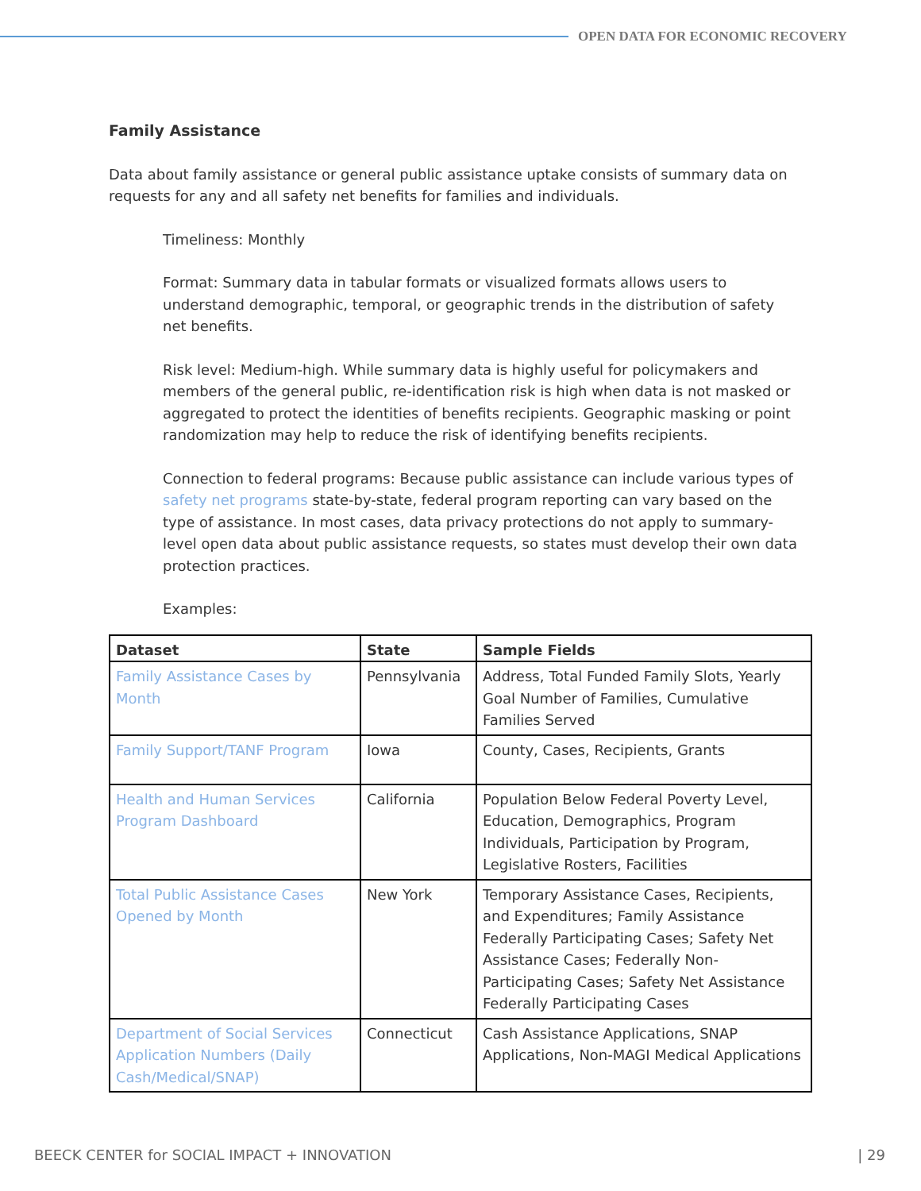OPEN DATA FOR ECONOMIC RECOVERY
Family Assistance
Data about family assistance or general public assistance uptake consists of summary data on requests for any and all safety net benefits for families and individuals.
Timeliness: Monthly
Format: Summary data in tabular formats or visualized formats allows users to understand demographic, temporal, or geographic trends in the distribution of safety net benefits.
Risk level: Medium-high. While summary data is highly useful for policymakers and members of the general public, re-identification risk is high when data is not masked or aggregated to protect the identities of benefits recipients. Geographic masking or point randomization may help to reduce the risk of identifying benefits recipients.
Connection to federal programs: Because public assistance can include various types of safety net programs state-by-state, federal program reporting can vary based on the type of assistance. In most cases, data privacy protections do not apply to summary-level open data about public assistance requests, so states must develop their own data protection practices.
Examples:
| Dataset | State | Sample Fields |
| --- | --- | --- |
| Family Assistance Cases by Month | Pennsylvania | Address, Total Funded Family Slots, Yearly Goal Number of Families, Cumulative Families Served |
| Family Support/TANF Program | Iowa | County, Cases, Recipients, Grants |
| Health and Human Services Program Dashboard | California | Population Below Federal Poverty Level, Education, Demographics, Program Individuals, Participation by Program, Legislative Rosters, Facilities |
| Total Public Assistance Cases Opened by Month | New York | Temporary Assistance Cases, Recipients, and Expenditures; Family Assistance Federally Participating Cases; Safety Net Assistance Cases; Federally Non-Participating Cases; Safety Net Assistance Federally Participating Cases |
| Department of Social Services Application Numbers (Daily Cash/Medical/SNAP) | Connecticut | Cash Assistance Applications, SNAP Applications, Non-MAGI Medical Applications |
BEECK CENTER for SOCIAL IMPACT + INNOVATION | 29